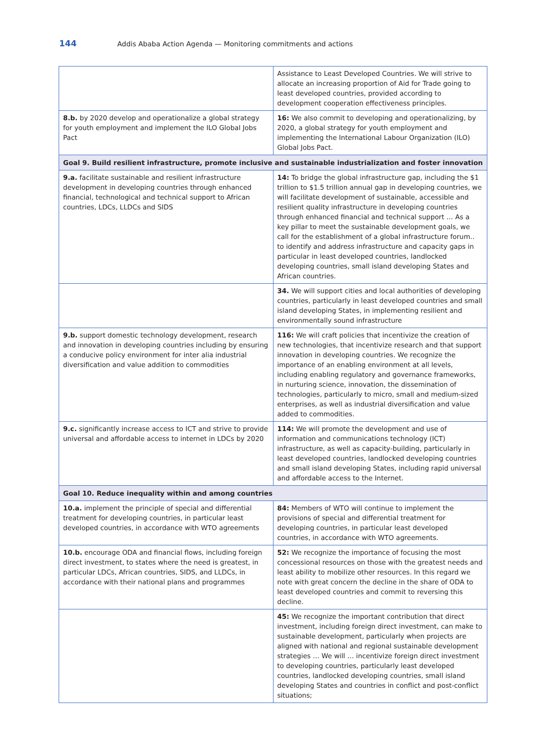144 Addis Ababa Action Agenda — Monitoring commitments and actions
| | Assistance to Least Developed Countries. We will strive to allocate an increasing proportion of Aid for Trade going to least developed countries, provided according to development cooperation effectiveness principles. |
| 8.b. by 2020 develop and operationalize a global strategy for youth employment and implement the ILO Global Jobs Pact | 16: We also commit to developing and operationalizing, by 2020, a global strategy for youth employment and implementing the International Labour Organization (ILO) Global Jobs Pact. |
| Goal 9. Build resilient infrastructure, promote inclusive and sustainable industrialization and foster innovation | |
| 9.a. facilitate sustainable and resilient infrastructure development in developing countries through enhanced financial, technological and technical support to African countries, LDCs, LLDCs and SIDS | 14: To bridge the global infrastructure gap, including the $1 trillion to $1.5 trillion annual gap in developing countries, we will facilitate development of sustainable, accessible and resilient quality infrastructure in developing countries through enhanced financial and technical support … As a key pillar to meet the sustainable development goals, we call for the establishment of a global infrastructure forum.. to identify and address infrastructure and capacity gaps in particular in least developed countries, landlocked developing countries, small island developing States and African countries. |
| | 34. We will support cities and local authorities of developing countries, particularly in least developed countries and small island developing States, in implementing resilient and environmentally sound infrastructure |
| 9.b. support domestic technology development, research and innovation in developing countries including by ensuring a conducive policy environment for inter alia industrial diversification and value addition to commodities | 116: We will craft policies that incentivize the creation of new technologies, that incentivize research and that support innovation in developing countries. We recognize the importance of an enabling environment at all levels, including enabling regulatory and governance frameworks, in nurturing science, innovation, the dissemination of technologies, particularly to micro, small and medium-sized enterprises, as well as industrial diversification and value added to commodities. |
| 9.c. significantly increase access to ICT and strive to provide universal and affordable access to internet in LDCs by 2020 | 114: We will promote the development and use of information and communications technology (ICT) infrastructure, as well as capacity-building, particularly in least developed countries, landlocked developing countries and small island developing States, including rapid universal and affordable access to the Internet. |
| Goal 10. Reduce inequality within and among countries | |
| 10.a. implement the principle of special and differential treatment for developing countries, in particular least developed countries, in accordance with WTO agreements | 84: Members of WTO will continue to implement the provisions of special and differential treatment for developing countries, in particular least developed countries, in accordance with WTO agreements. |
| 10.b. encourage ODA and financial flows, including foreign direct investment, to states where the need is greatest, in particular LDCs, African countries, SIDS, and LLDCs, in accordance with their national plans and programmes | 52: We recognize the importance of focusing the most concessional resources on those with the greatest needs and least ability to mobilize other resources. In this regard we note with great concern the decline in the share of ODA to least developed countries and commit to reversing this decline. |
| | 45: We recognize the important contribution that direct investment, including foreign direct investment, can make to sustainable development, particularly when projects are aligned with national and regional sustainable development strategies … We will … incentivize foreign direct investment to developing countries, particularly least developed countries, landlocked developing countries, small island developing States and countries in conflict and post-conflict situations; |